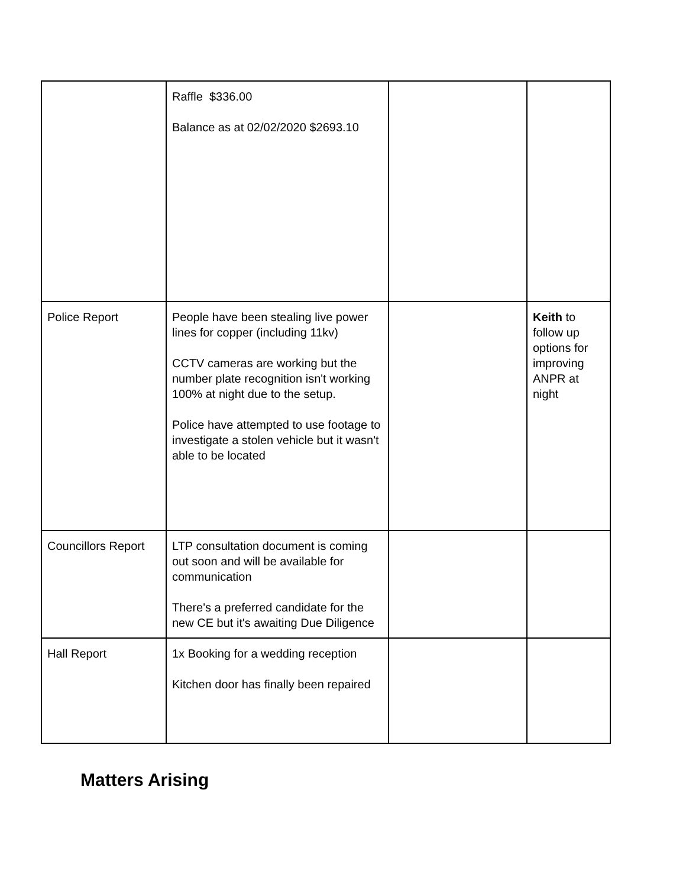| | Raffle $336.00 Balance as at 02/02/2020 $2693.10 | | |
| Police Report | People have been stealing live power lines for copper (including 11kv) CCTV cameras are working but the number plate recognition isn't working 100% at night due to the setup. Police have attempted to use footage to investigate a stolen vehicle but it wasn't able to be located | | Keith to follow up options for improving ANPR at night |
| Councillors Report | LTP consultation document is coming out soon and will be available for communication There's a preferred candidate for the new CE but it's awaiting Due Diligence | | |
| Hall Report | 1x Booking for a wedding reception Kitchen door has finally been repaired | | |
Matters Arising